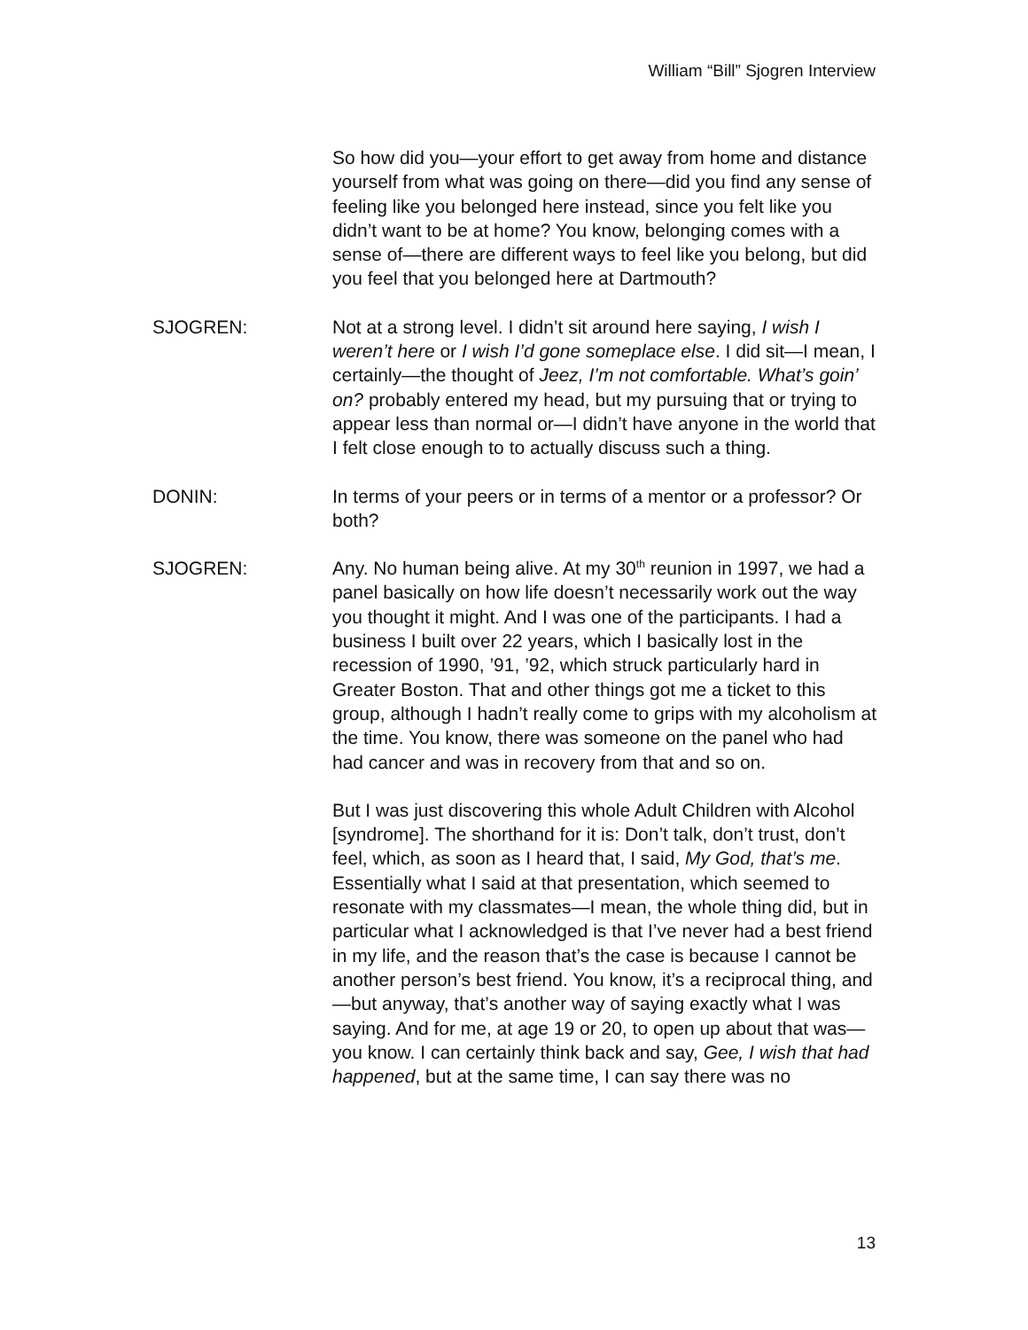William “Bill” Sjogren Interview
So how did you—your effort to get away from home and distance yourself from what was going on there—did you find any sense of feeling like you belonged here instead, since you felt like you didn’t want to be at home? You know, belonging comes with a sense of—there are different ways to feel like you belong, but did you feel that you belonged here at Dartmouth?
SJOGREN: Not at a strong level. I didn’t sit around here saying, I wish I weren’t here or I wish I’d gone someplace else. I did sit—I mean, I certainly—the thought of Jeez, I’m not comfortable. What’s goin’ on? probably entered my head, but my pursuing that or trying to appear less than normal or—I didn’t have anyone in the world that I felt close enough to to actually discuss such a thing.
DONIN: In terms of your peers or in terms of a mentor or a professor? Or both?
SJOGREN: Any. No human being alive. At my 30<sup>th</sup> reunion in 1997, we had a panel basically on how life doesn’t necessarily work out the way you thought it might. And I was one of the participants. I had a business I built over 22 years, which I basically lost in the recession of 1990, ’91, ’92, which struck particularly hard in Greater Boston. That and other things got me a ticket to this group, although I hadn’t really come to grips with my alcoholism at the time. You know, there was someone on the panel who had had cancer and was in recovery from that and so on.
But I was just discovering this whole Adult Children with Alcohol [syndrome]. The shorthand for it is: Don’t talk, don’t trust, don’t feel, which, as soon as I heard that, I said, My God, that’s me. Essentially what I said at that presentation, which seemed to resonate with my classmates—I mean, the whole thing did, but in particular what I acknowledged is that I’ve never had a best friend in my life, and the reason that’s the case is because I cannot be another person’s best friend. You know, it’s a reciprocal thing, and—but anyway, that’s another way of saying exactly what I was saying. And for me, at age 19 or 20, to open up about that was—you know. I can certainly think back and say, Gee, I wish that had happened, but at the same time, I can say there was no
13